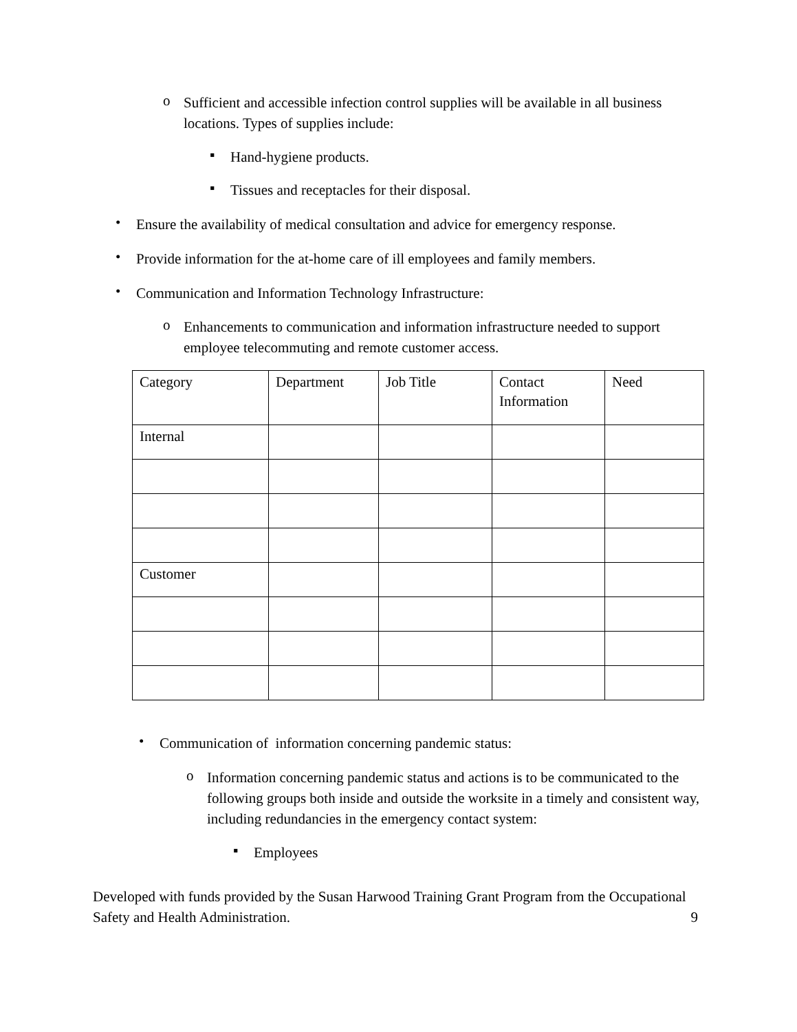o
Sufficient and accessible infection control supplies will be available in all business locations. Types of supplies include:
▪
Hand-hygiene products.
▪
Tissues and receptacles for their disposal.
•
Ensure the availability of medical consultation and advice for emergency response.
•
Provide information for the at-home care of ill employees and family members.
•
Communication and Information Technology Infrastructure:
o
Enhancements to communication and information infrastructure needed to support employee telecommuting and remote customer access.
| Category | Department | Job Title | Contact Information | Need |
| Internal | | | | |
| Customer | | | | |
•
Communication of information concerning pandemic status:
o
Information concerning pandemic status and actions is to be communicated to the following groups both inside and outside the worksite in a timely and consistent way, including redundancies in the emergency contact system:
▪
Employees
Developed with funds provided by the Susan Harwood Training Grant Program from the Occupational Safety and Health Administration.
9